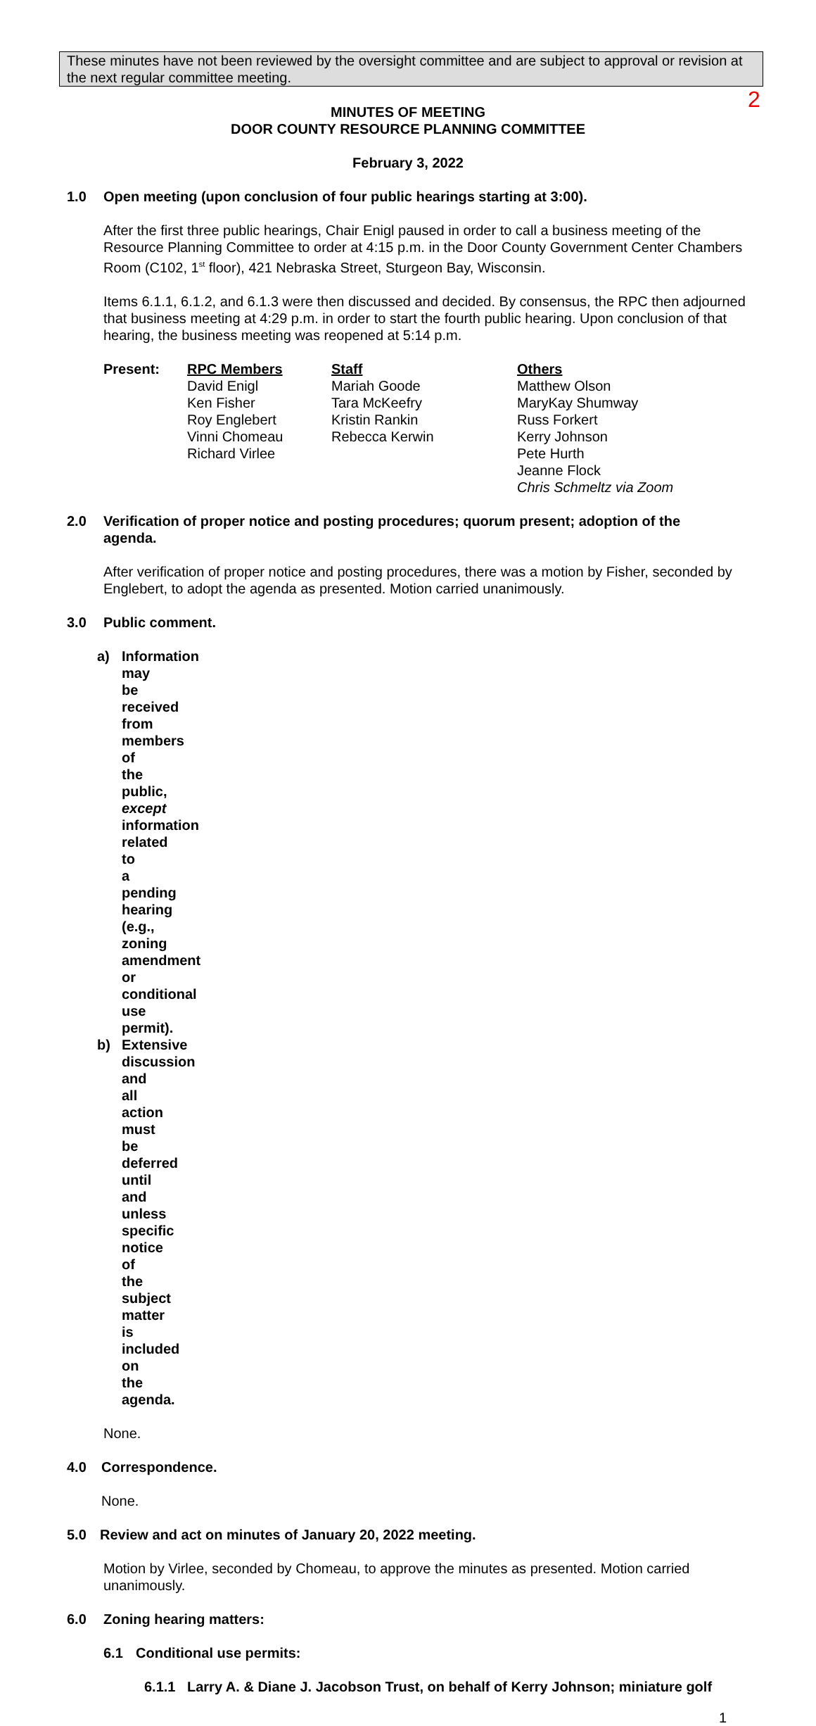2
These minutes have not been reviewed by the oversight committee and are subject to approval or revision at the next regular committee meeting.
MINUTES OF MEETING
DOOR COUNTY RESOURCE PLANNING COMMITTEE
February 3, 2022
1.0 Open meeting (upon conclusion of four public hearings starting at 3:00).
After the first three public hearings, Chair Enigl paused in order to call a business meeting of the Resource Planning Committee to order at 4:15 p.m. in the Door County Government Center Chambers Room (C102, 1<sup>st</sup> floor), 421 Nebraska Street, Sturgeon Bay, Wisconsin.
Items 6.1.1, 6.1.2, and 6.1.3 were then discussed and decided. By consensus, the RPC then adjourned that business meeting at 4:29 p.m. in order to start the fourth public hearing. Upon conclusion of that hearing, the business meeting was reopened at 5:14 p.m.
Present: RPC Members
David Enigl
Ken Fisher
Roy Englebert
Vinni Chomeau
Richard Virlee
Staff
Mariah Goode
Tara McKeefry
Kristin Rankin
Rebecca Kerwin
Others
Matthew Olson
MaryKay Shumway
Russ Forkert
Kerry Johnson
Pete Hurth
Jeanne Flock
Chris Schmeltz via Zoom
2.0 Verification of proper notice and posting procedures; quorum present; adoption of the agenda.
After verification of proper notice and posting procedures, there was a motion by Fisher, seconded by Englebert, to adopt the agenda as presented. Motion carried unanimously.
3.0 Public comment.
a) Information may be received from members of the public, except information related to a pending hearing (e.g., zoning amendment or conditional use permit).
b) Extensive discussion and all action must be deferred until and unless specific notice of the subject matter is included on the agenda.
None.
4.0 Correspondence.
None.
5.0 Review and act on minutes of January 20, 2022 meeting.
Motion by Virlee, seconded by Chomeau, to approve the minutes as presented. Motion carried unanimously.
6.0 Zoning hearing matters:
6.1 Conditional use permits:
6.1.1 Larry A. & Diane J. Jacobson Trust, on behalf of Kerry Johnson; miniature golf
1